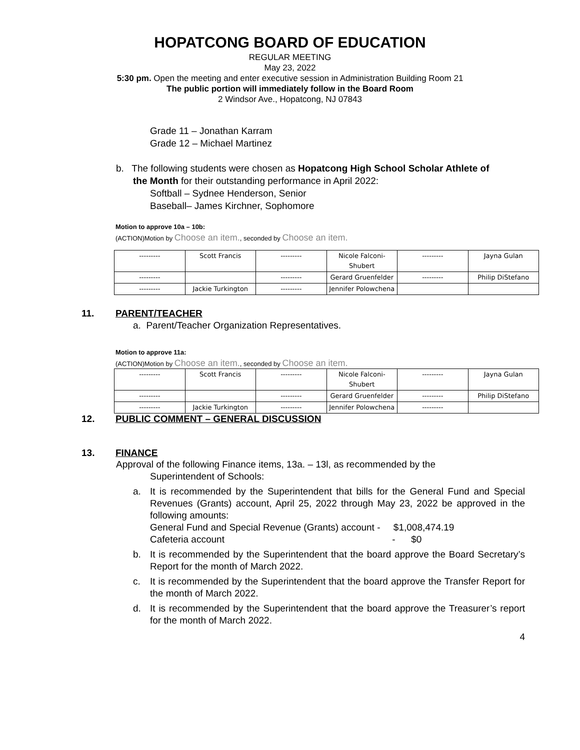HOPATCONG BOARD OF EDUCATION
REGULAR MEETING
May 23, 2022
5:30 pm. Open the meeting and enter executive session in Administration Building Room 21
The public portion will immediately follow in the Board Room
2 Windsor Ave., Hopatcong, NJ 07843
Grade 11 – Jonathan Karram
Grade 12 – Michael Martinez
b. The following students were chosen as Hopatcong High School Scholar Athlete of
the Month for their outstanding performance in April 2022:
Softball – Sydnee Henderson, Senior
Baseball– James Kirchner, Sophomore
Motion to approve 10a – 10b:
(ACTION)Motion by Choose an item., seconded by Choose an item.
| --------- | Scott Francis | --------- | Nicole Falconi-Shubert | --------- | Jayna Gulan |
| --------- | | --------- | Gerard Gruenfelder | --------- | Philip DiStefano |
| --------- | Jackie Turkington | --------- | Jennifer Polowchena | | |
11. PARENT/TEACHER
a. Parent/Teacher Organization Representatives.
Motion to approve 11a:
(ACTION)Motion by Choose an item., seconded by Choose an item.
| --------- | Scott Francis | --------- | Nicole Falconi-Shubert | --------- | Jayna Gulan |
| --------- | | --------- | Gerard Gruenfelder | --------- | Philip DiStefano |
| --------- | Jackie Turkington | --------- | Jennifer Polowchena | --------- | |
12. PUBLIC COMMENT – GENERAL DISCUSSION
13. FINANCE
Approval of the following Finance items, 13a. – 13l, as recommended by the
Superintendent of Schools:
a. It is recommended by the Superintendent that bills for the General Fund and Special Revenues (Grants) account, April 25, 2022 through May 23, 2022 be approved in the following amounts:
General Fund and Special Revenue (Grants) account - $1,008,474.19
Cafeteria account - $0
b. It is recommended by the Superintendent that the board approve the Board Secretary’s Report for the month of March 2022.
c. It is recommended by the Superintendent that the board approve the Transfer Report for the month of March 2022.
d. It is recommended by the Superintendent that the board approve the Treasurer’s report for the month of March 2022.
4